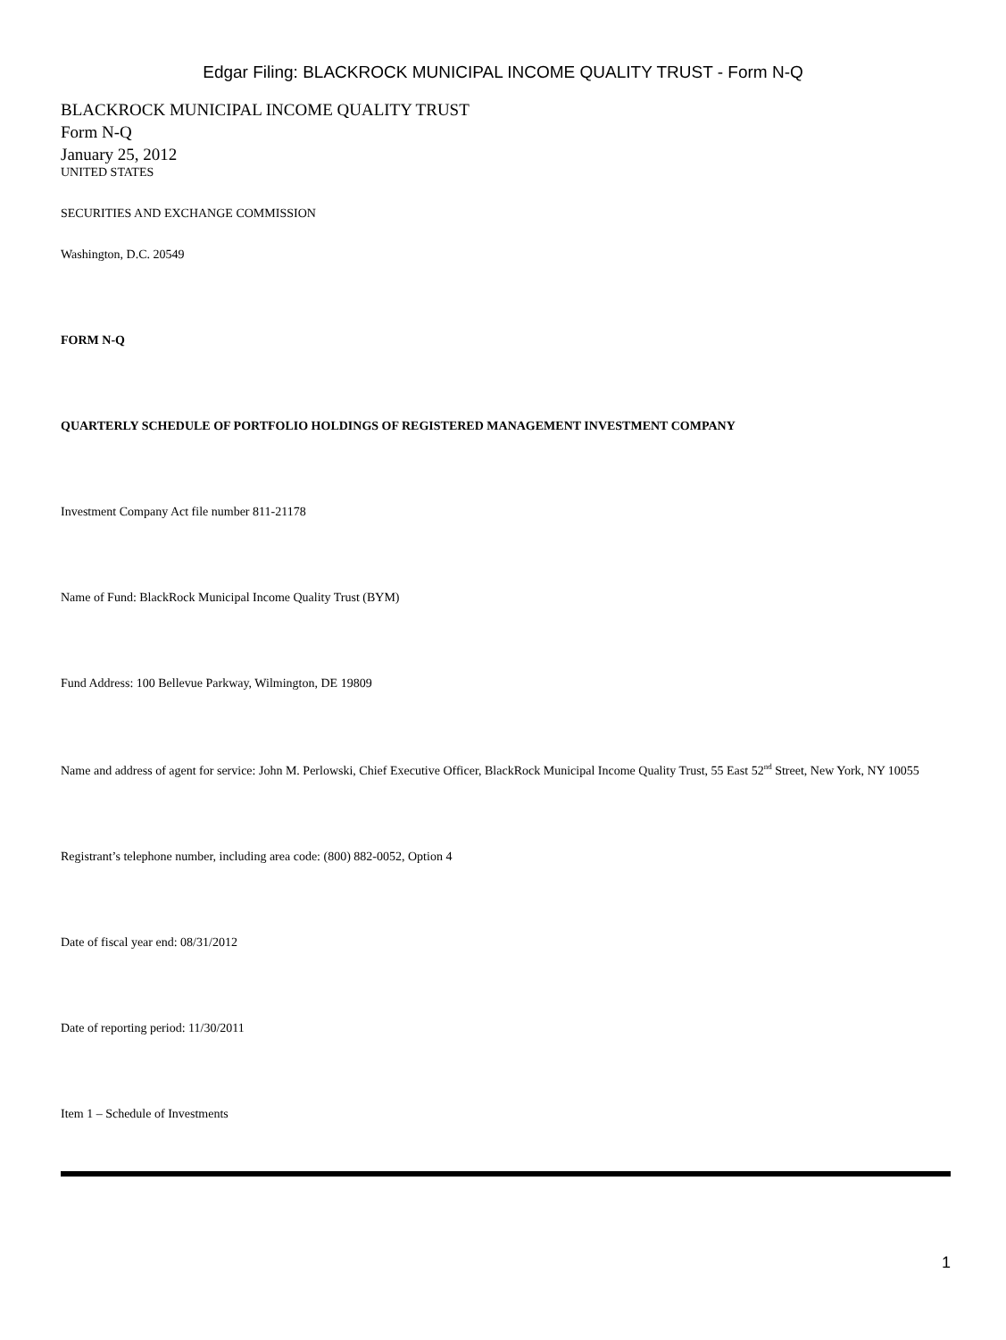Edgar Filing: BLACKROCK MUNICIPAL INCOME QUALITY TRUST - Form N-Q
BLACKROCK MUNICIPAL INCOME QUALITY TRUST
Form N-Q
January 25, 2012
UNITED STATES
SECURITIES AND EXCHANGE COMMISSION
Washington, D.C. 20549
FORM N-Q
QUARTERLY SCHEDULE OF PORTFOLIO HOLDINGS OF REGISTERED MANAGEMENT INVESTMENT COMPANY
Investment Company Act file number 811-21178
Name of Fund: BlackRock Municipal Income Quality Trust (BYM)
Fund Address: 100 Bellevue Parkway, Wilmington, DE 19809
Name and address of agent for service: John M. Perlowski, Chief Executive Officer, BlackRock Municipal Income Quality Trust, 55 East 52<sup>nd</sup> Street, New York, NY 10055
Registrant’s telephone number, including area code: (800) 882-0052, Option 4
Date of fiscal year end: 08/31/2012
Date of reporting period: 11/30/2011
Item 1 – Schedule of Investments
1